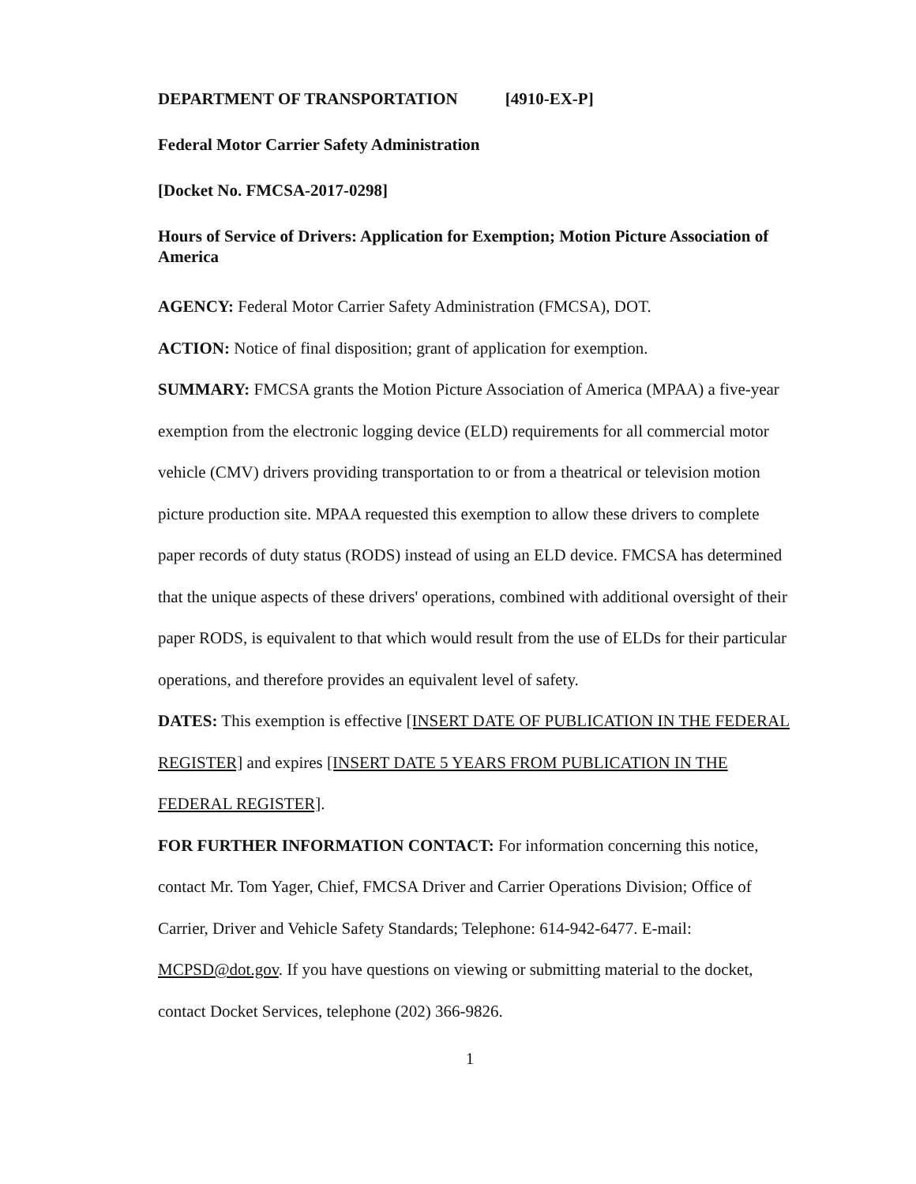DEPARTMENT OF TRANSPORTATION [4910-EX-P]
Federal Motor Carrier Safety Administration
[Docket No. FMCSA-2017-0298]
Hours of Service of Drivers: Application for Exemption; Motion Picture Association of America
AGENCY: Federal Motor Carrier Safety Administration (FMCSA), DOT.
ACTION: Notice of final disposition; grant of application for exemption.
SUMMARY: FMCSA grants the Motion Picture Association of America (MPAA) a five-year exemption from the electronic logging device (ELD) requirements for all commercial motor vehicle (CMV) drivers providing transportation to or from a theatrical or television motion picture production site. MPAA requested this exemption to allow these drivers to complete paper records of duty status (RODS) instead of using an ELD device. FMCSA has determined that the unique aspects of these drivers' operations, combined with additional oversight of their paper RODS, is equivalent to that which would result from the use of ELDs for their particular operations, and therefore provides an equivalent level of safety.
DATES: This exemption is effective [INSERT DATE OF PUBLICATION IN THE FEDERAL REGISTER] and expires [INSERT DATE 5 YEARS FROM PUBLICATION IN THE FEDERAL REGISTER].
FOR FURTHER INFORMATION CONTACT: For information concerning this notice, contact Mr. Tom Yager, Chief, FMCSA Driver and Carrier Operations Division; Office of Carrier, Driver and Vehicle Safety Standards; Telephone: 614-942-6477. E-mail: MCPSD@dot.gov. If you have questions on viewing or submitting material to the docket, contact Docket Services, telephone (202) 366-9826.
1